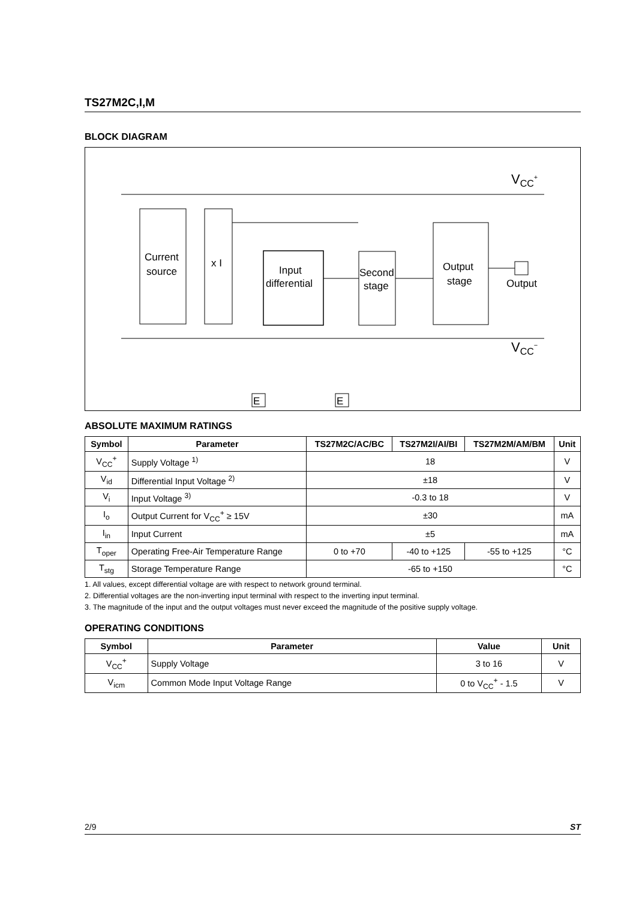TS27M2C,I,M
BLOCK DIAGRAM
VCC+
VCC−
Current
source
x I
Input
differential
Second
stage
Output
stage
Output
E
E
ABSOLUTE MAXIMUM RATINGS
| Symbol | Parameter | TS27M2C/AC/BC | TS27M2I/AI/BI | TS27M2M/AM/BM | Unit |
| --- | --- | --- | --- | --- | --- |
| V<sub>CC</sub><sup>+</sup> | Supply Voltage <sup>1)</sup> | 18 | | | V |
| V<sub>id</sub> | Differential Input Voltage <sup>2)</sup> | ±18 | | | V |
| V<sub>i</sub> | Input Voltage <sup>3)</sup> | -0.3 to 18 | | | V |
| I<sub>o</sub> | Output Current for V<sub>CC</sub><sup>+</sup> ≥ 15V | ±30 | | | mA |
| I<sub>in</sub> | Input Current | ±5 | | | mA |
| T<sub>oper</sub> | Operating Free-Air Temperature Range | 0 to +70 | -40 to +125 | -55 to +125 | °C |
| T<sub>stg</sub> | Storage Temperature Range | -65 to +150 | | | °C |
1. All values, except differential voltage are with respect to network ground terminal.
2. Differential voltages are the non-inverting input terminal with respect to the inverting input terminal.
3. The magnitude of the input and the output voltages must never exceed the magnitude of the positive supply voltage.
OPERATING CONDITIONS
| Symbol | Parameter | Value | Unit |
| --- | --- | --- | --- |
| V<sub>CC</sub><sup>+</sup> | Supply Voltage | 3 to 16 | V |
| V<sub>icm</sub> | Common Mode Input Voltage Range | 0 to V<sub>CC</sub><sup>+</sup> - 1.5 | V |
2/9 ST